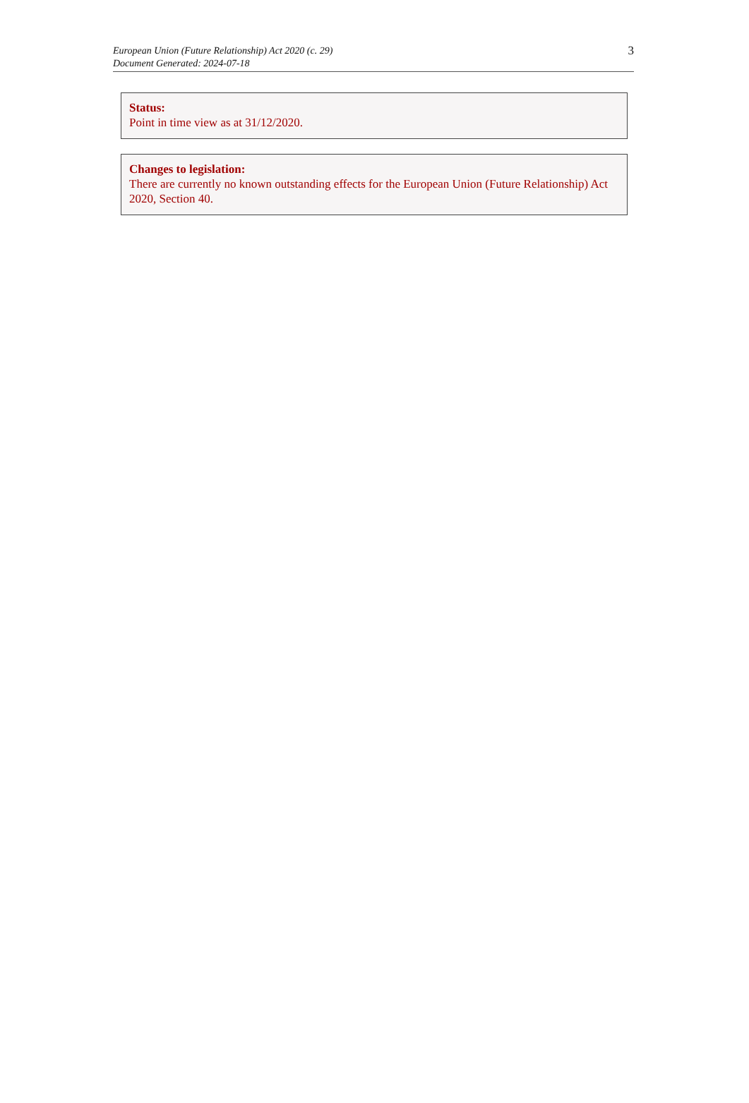European Union (Future Relationship) Act 2020 (c. 29)
Document Generated: 2024-07-18
3
Status:
Point in time view as at 31/12/2020.
Changes to legislation:
There are currently no known outstanding effects for the European Union (Future Relationship) Act 2020, Section 40.